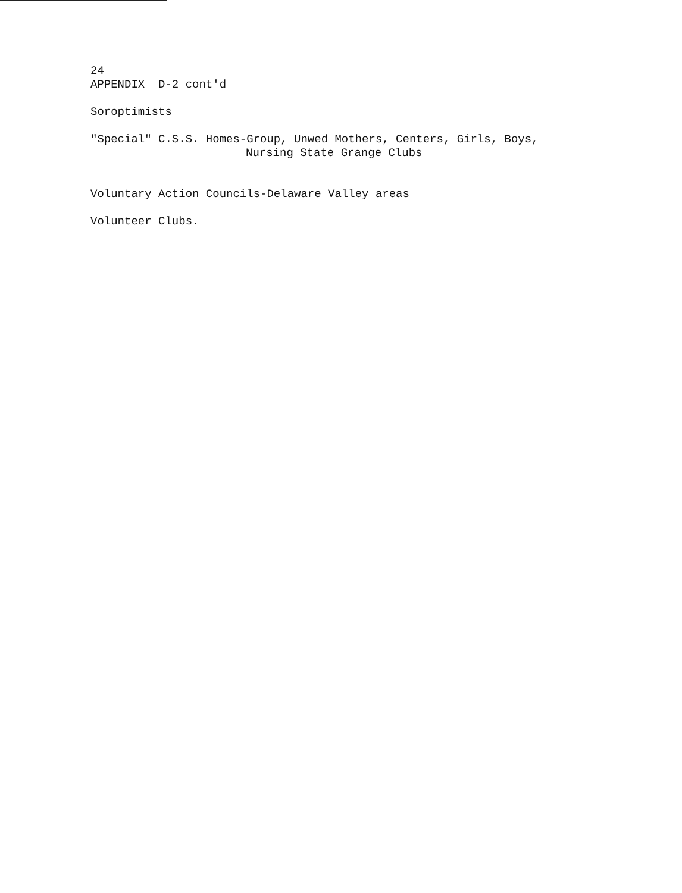24
APPENDIX D-2 cont'd
Soroptimists
"Special" C.S.S. Homes-Group, Unwed Mothers, Centers, Girls, Boys,
Nursing State Grange Clubs
Voluntary Action Councils-Delaware Valley areas
Volunteer Clubs.